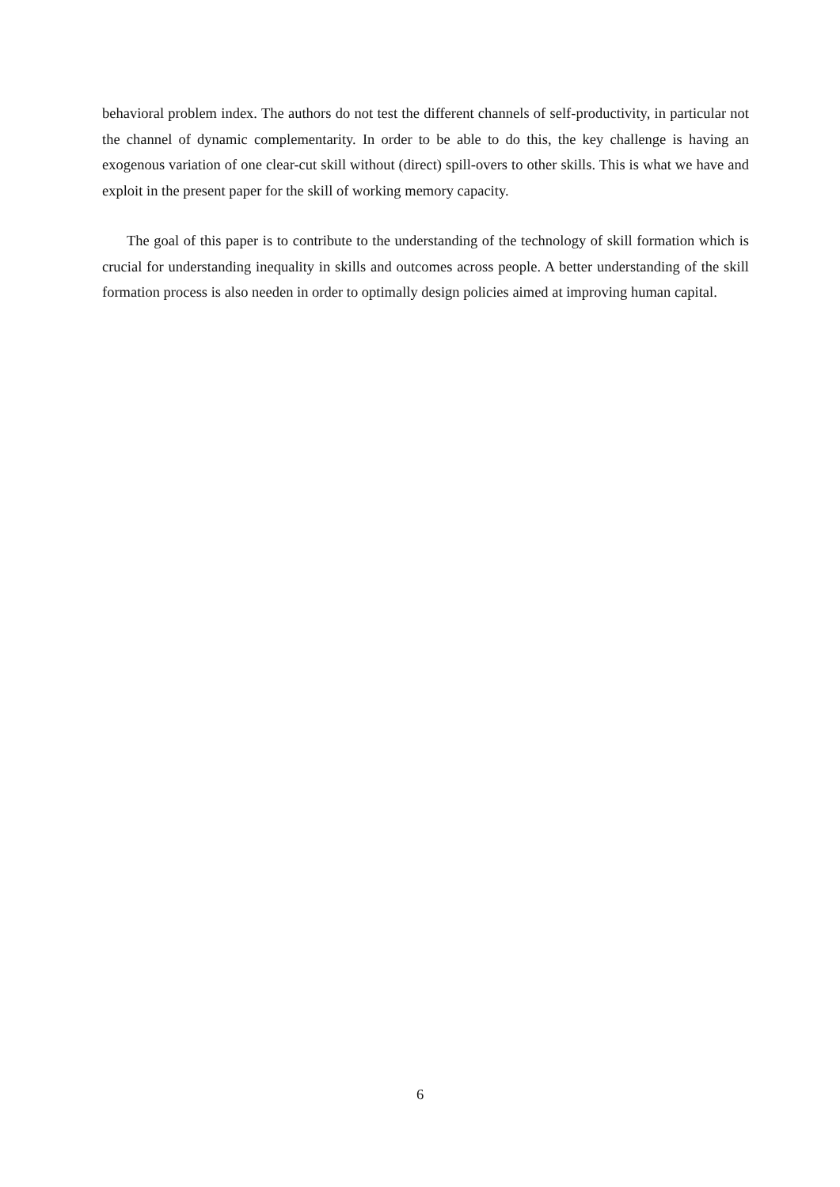behavioral problem index. The authors do not test the different channels of self-productivity, in particular not the channel of dynamic complementarity. In order to be able to do this, the key challenge is having an exogenous variation of one clear-cut skill without (direct) spill-overs to other skills. This is what we have and exploit in the present paper for the skill of working memory capacity.
The goal of this paper is to contribute to the understanding of the technology of skill formation which is crucial for understanding inequality in skills and outcomes across people. A better understanding of the skill formation process is also needen in order to optimally design policies aimed at improving human capital.
6